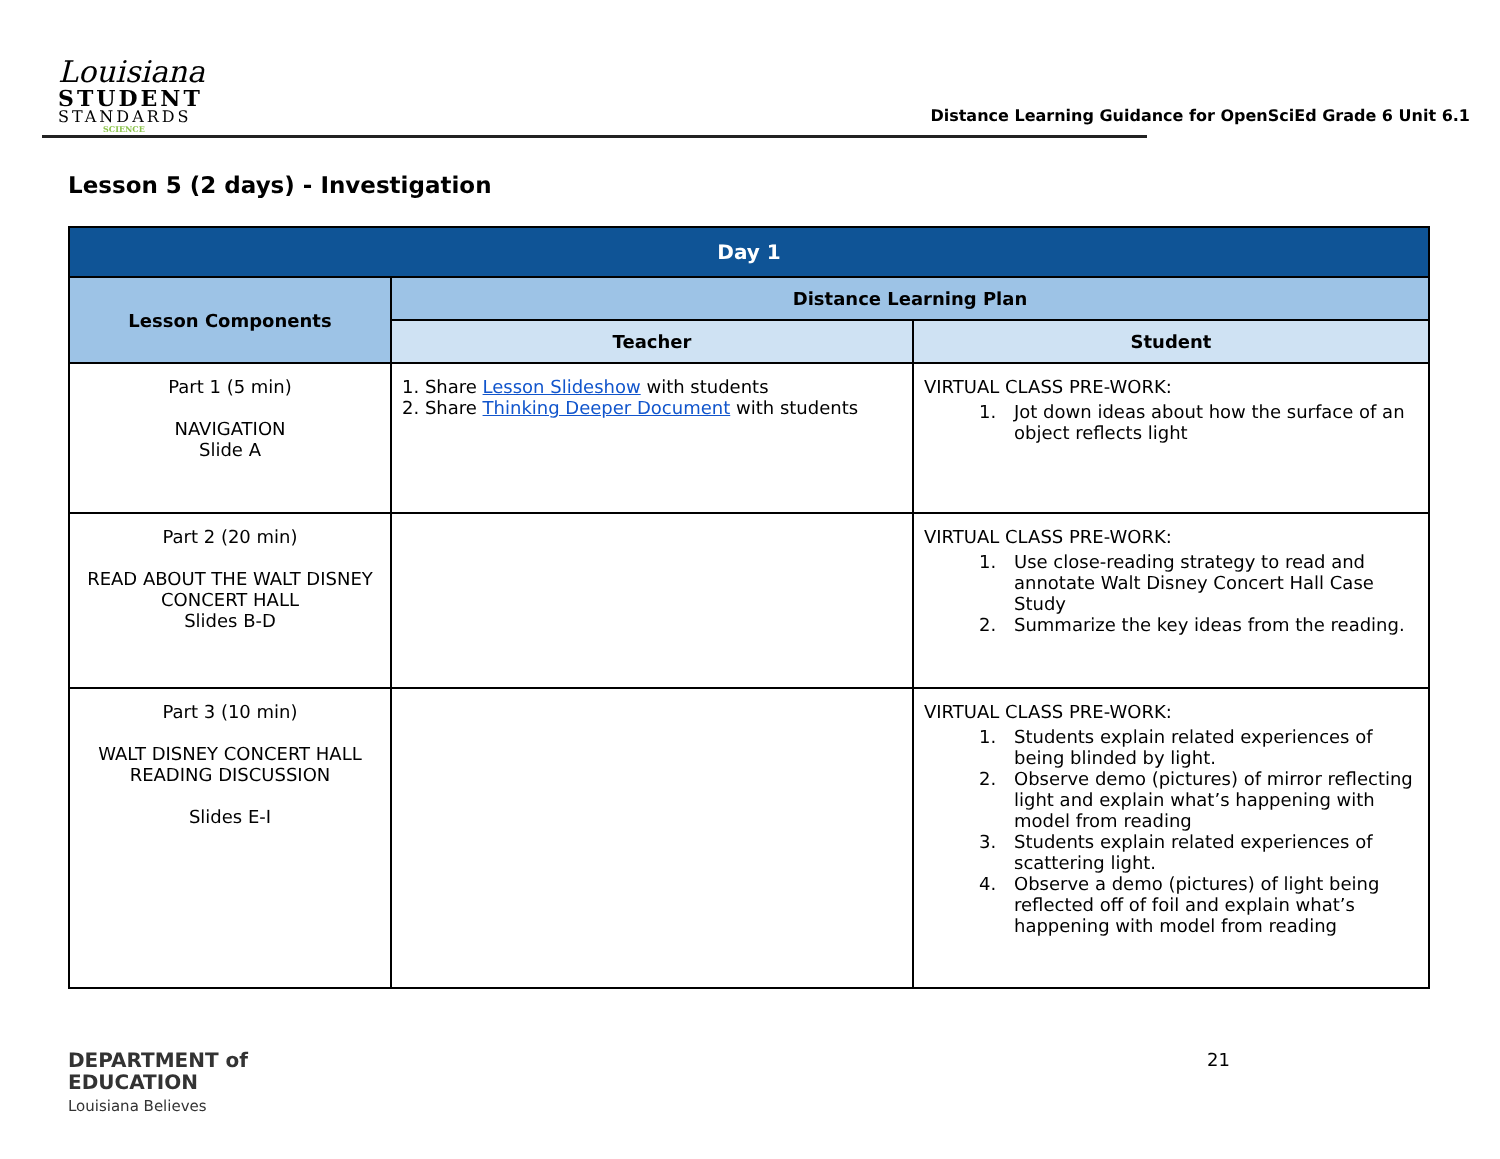Louisiana
STUDENT
STANDARDS
SCIENCE
Distance Learning Guidance for OpenSciEd Grade 6 Unit 6.1
Lesson 5 (2 days) - Investigation
| Day 1 | | |
| --- | --- | --- |
| Lesson Components | Distance Learning Plan | |
| | Teacher | Student |
| Part 1 (5 min) NAVIGATION Slide A | 1. Share Lesson Slideshow with students 2. Share Thinking Deeper Document with students | VIRTUAL CLASS PRE-WORK: 1. Jot down ideas about how the surface of an object reflects light |
| Part 2 (20 min) READ ABOUT THE WALT DISNEY CONCERT HALL Slides B-D | | VIRTUAL CLASS PRE-WORK: 1. Use close-reading strategy to read and annotate Walt Disney Concert Hall Case Study 2. Summarize the key ideas from the reading. |
| Part 3 (10 min) WALT DISNEY CONCERT HALL READING DISCUSSION Slides E-I | | VIRTUAL CLASS PRE-WORK: 1. Students explain related experiences of being blinded by light. 2. Observe demo (pictures) of mirror reflecting light and explain what’s happening with model from reading 3. Students explain related experiences of scattering light. 4. Observe a demo (pictures) of light being reflected off of foil and explain what’s happening with model from reading |
DEPARTMENT of
EDUCATION
Louisiana Believes
21